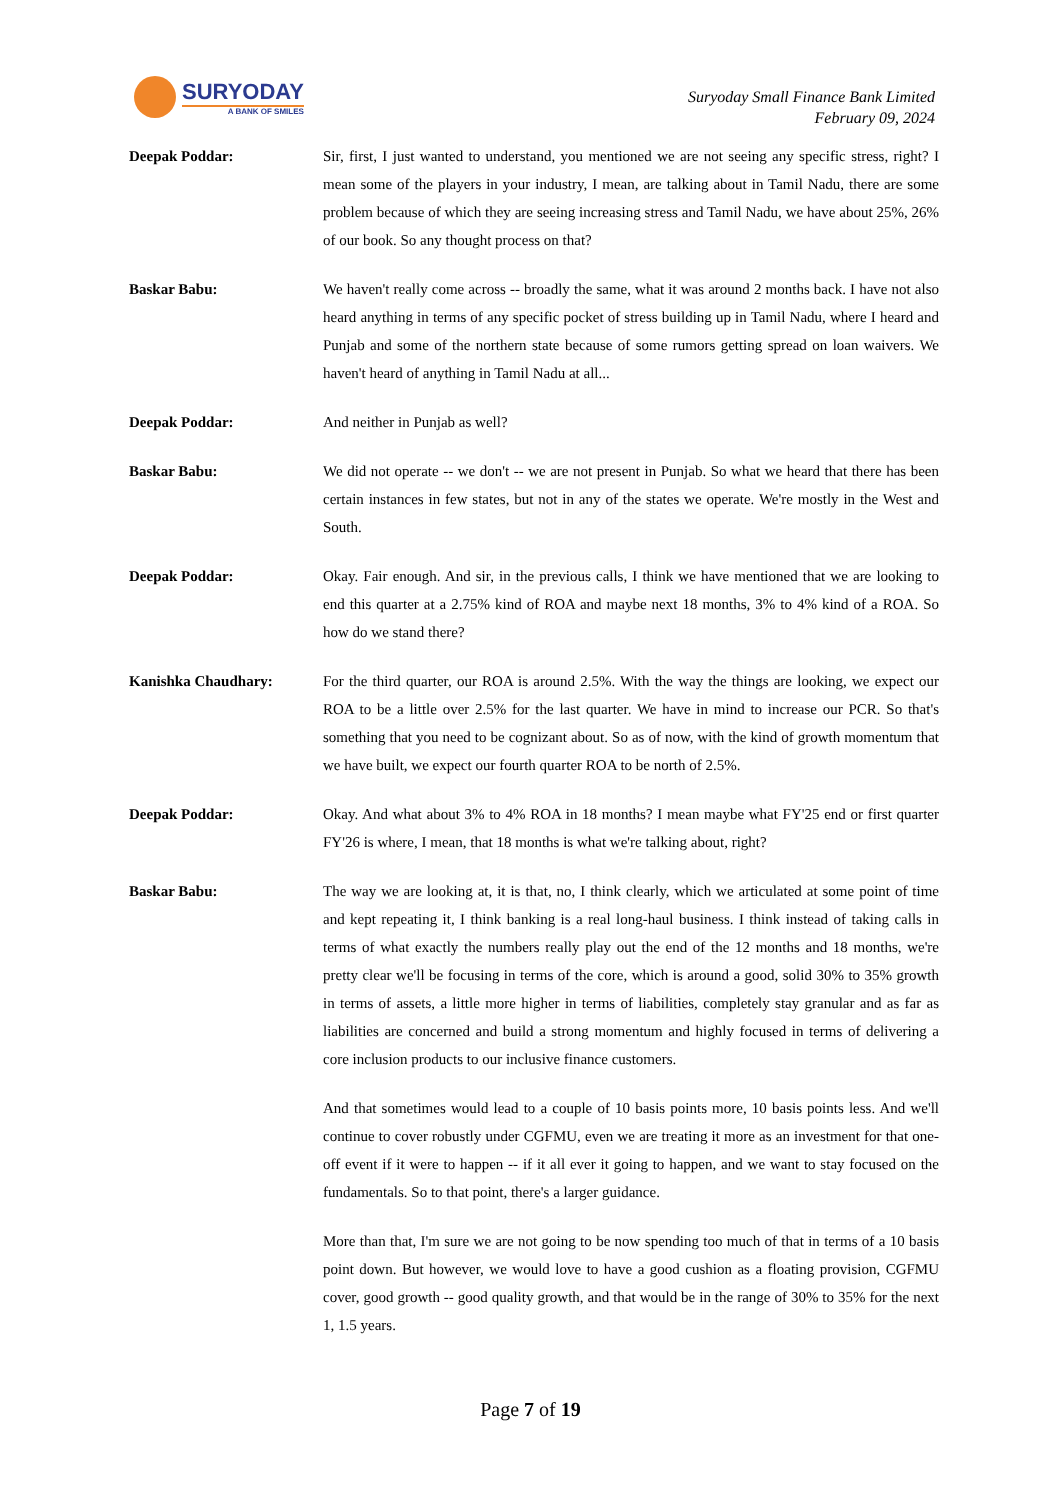SURYODAY
A BANK OF SMILES
Suryoday Small Finance Bank Limited
February 09, 2024
Deepak Poddar: Sir, first, I just wanted to understand, you mentioned we are not seeing any specific stress, right? I mean some of the players in your industry, I mean, are talking about in Tamil Nadu, there are some problem because of which they are seeing increasing stress and Tamil Nadu, we have about 25%, 26% of our book. So any thought process on that?
Baskar Babu: We haven't really come across -- broadly the same, what it was around 2 months back. I have not also heard anything in terms of any specific pocket of stress building up in Tamil Nadu, where I heard and Punjab and some of the northern state because of some rumors getting spread on loan waivers. We haven't heard of anything in Tamil Nadu at all...
Deepak Poddar: And neither in Punjab as well?
Baskar Babu: We did not operate -- we don't -- we are not present in Punjab. So what we heard that there has been certain instances in few states, but not in any of the states we operate. We're mostly in the West and South.
Deepak Poddar: Okay. Fair enough. And sir, in the previous calls, I think we have mentioned that we are looking to end this quarter at a 2.75% kind of ROA and maybe next 18 months, 3% to 4% kind of a ROA. So how do we stand there?
Kanishka Chaudhary: For the third quarter, our ROA is around 2.5%. With the way the things are looking, we expect our ROA to be a little over 2.5% for the last quarter. We have in mind to increase our PCR. So that's something that you need to be cognizant about. So as of now, with the kind of growth momentum that we have built, we expect our fourth quarter ROA to be north of 2.5%.
Deepak Poddar: Okay. And what about 3% to 4% ROA in 18 months? I mean maybe what FY'25 end or first quarter FY'26 is where, I mean, that 18 months is what we're talking about, right?
Baskar Babu: The way we are looking at, it is that, no, I think clearly, which we articulated at some point of time and kept repeating it, I think banking is a real long-haul business. I think instead of taking calls in terms of what exactly the numbers really play out the end of the 12 months and 18 months, we're pretty clear we'll be focusing in terms of the core, which is around a good, solid 30% to 35% growth in terms of assets, a little more higher in terms of liabilities, completely stay granular and as far as liabilities are concerned and build a strong momentum and highly focused in terms of delivering a core inclusion products to our inclusive finance customers.
And that sometimes would lead to a couple of 10 basis points more, 10 basis points less. And we'll continue to cover robustly under CGFMU, even we are treating it more as an investment for that one-off event if it were to happen -- if it all ever it going to happen, and we want to stay focused on the fundamentals. So to that point, there's a larger guidance.
More than that, I'm sure we are not going to be now spending too much of that in terms of a 10 basis point down. But however, we would love to have a good cushion as a floating provision, CGFMU cover, good growth -- good quality growth, and that would be in the range of 30% to 35% for the next 1, 1.5 years.
Page 7 of 19